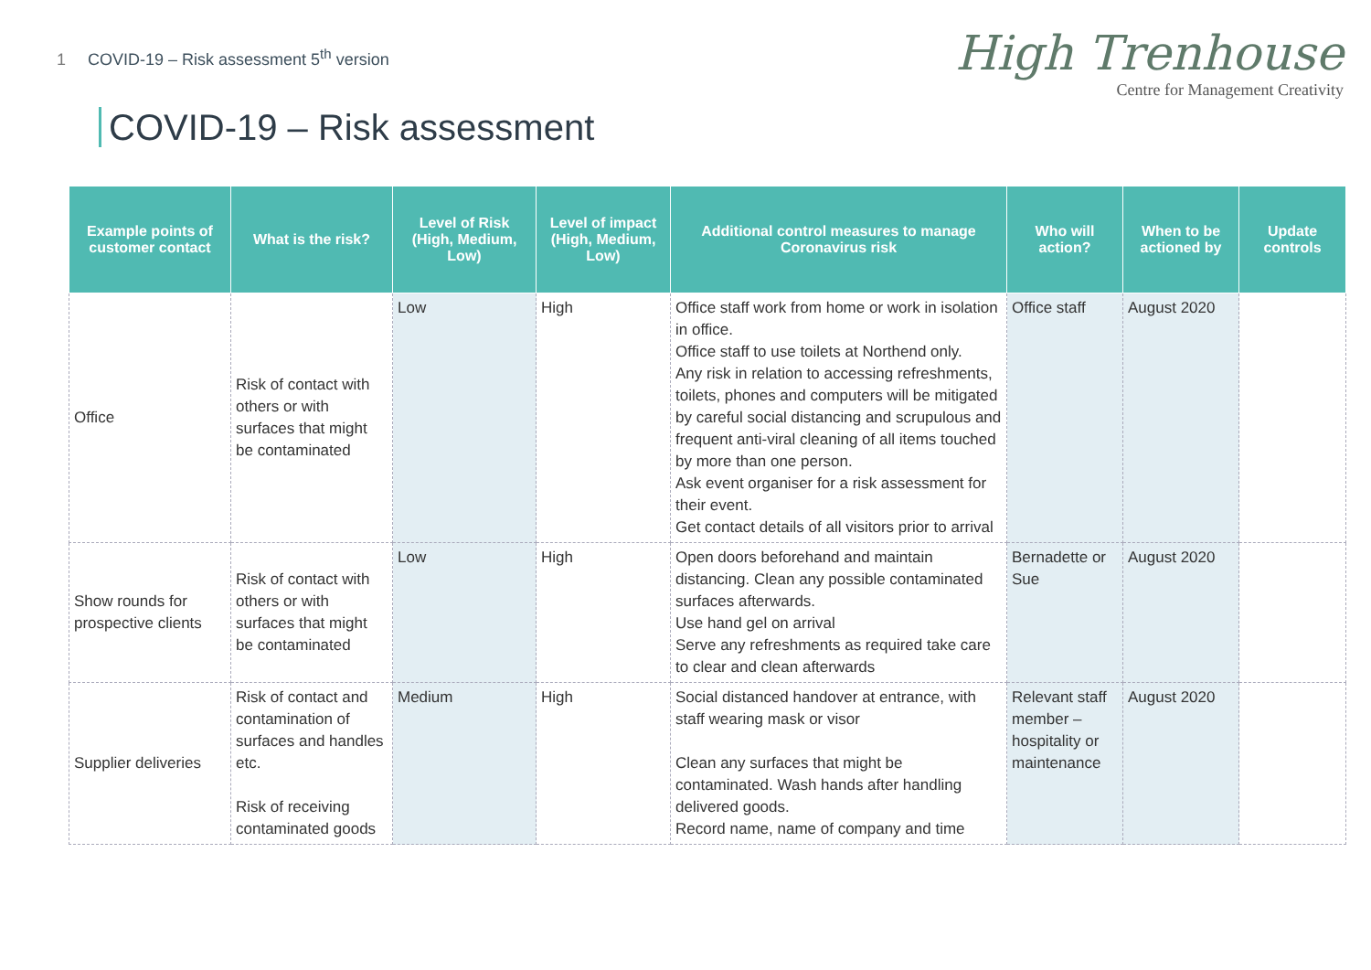1 COVID-19 – Risk assessment 5<sup>th</sup> version
High Trenhouse
Centre for Management Creativity
COVID-19 – Risk assessment
| Example points of customer contact | What is the risk? | Level of Risk (High, Medium, Low) | Level of impact (High, Medium, Low) | Additional control measures to manage Coronavirus risk | Who will action? | When to be actioned by | Update controls |
| --- | --- | --- | --- | --- | --- | --- | --- |
| Office | Risk of contact with others or with surfaces that might be contaminated | Low | High | Office staff work from home or work in isolation in office. Office staff to use toilets at Northend only. Any risk in relation to accessing refreshments, toilets, phones and computers will be mitigated by careful social distancing and scrupulous and frequent anti-viral cleaning of all items touched by more than one person. Ask event organiser for a risk assessment for their event. Get contact details of all visitors prior to arrival | Office staff | August 2020 | |
| Show rounds for prospective clients | Risk of contact with others or with surfaces that might be contaminated | Low | High | Open doors beforehand and maintain distancing. Clean any possible contaminated surfaces afterwards. Use hand gel on arrival Serve any refreshments as required take care to clear and clean afterwards | Bernadette or Sue | August 2020 | |
| Supplier deliveries | Risk of contact and contamination of surfaces and handles etc. Risk of receiving contaminated goods | Medium | High | Social distanced handover at entrance, with staff wearing mask or visor Clean any surfaces that might be contaminated. Wash hands after handling delivered goods. Record name, name of company and time | Relevant staff member – hospitality or maintenance | August 2020 | |